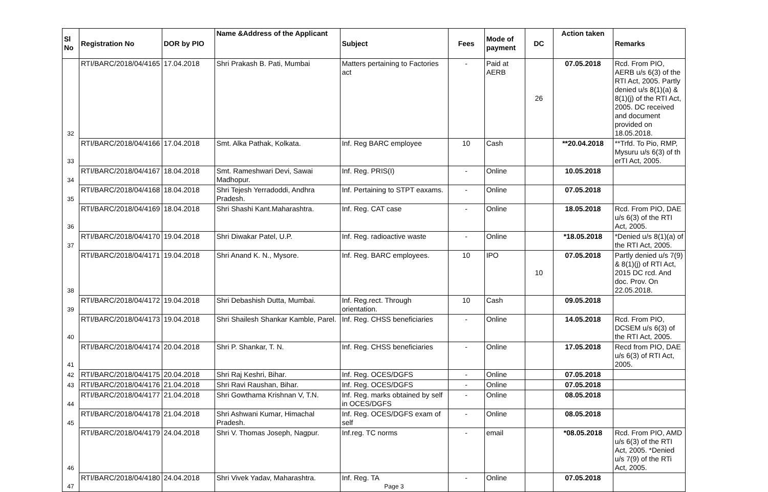| Sl No | Registration No | DOR by PIO | Name &Address of the Applicant | Subject | Fees | Mode of payment | DC | Action taken | Remarks |
| --- | --- | --- | --- | --- | --- | --- | --- | --- | --- |
| 32 | RTI/BARC/2018/04/4165 | 17.04.2018 | Shri Prakash B. Pati, Mumbai | Matters pertaining to Factories act | - | Paid at AERB | 26 | 07.05.2018 | Rcd. From PIO, AERB u/s 6(3) of the RTI Act, 2005. Partly denied u/s 8(1)(a) & 8(1)(j) of the RTI Act, 2005. DC received and document provided on 18.05.2018. |
| 33 | RTI/BARC/2018/04/4166 | 17.04.2018 | Smt. Alka Pathak, Kolkata. | Inf. Reg BARC employee | 10 | Cash | | **20.04.2018 | **Trfd. To Pio, RMP, Mysuru u/s 6(3) of th erTI Act, 2005. |
| 34 | RTI/BARC/2018/04/4167 | 18.04.2018 | Smt. Rameshwari Devi, Sawai Madhopur. | Inf. Reg. PRIS(I) | - | Online | | 10.05.2018 | |
| 35 | RTI/BARC/2018/04/4168 | 18.04.2018 | Shri Tejesh Yerradoddi, Andhra Pradesh. | Inf. Pertaining to STPT eaxams. | - | Online | | 07.05.2018 | |
| 36 | RTI/BARC/2018/04/4169 | 18.04.2018 | Shri Shashi Kant.Maharashtra. | Inf. Reg. CAT case | - | Online | | 18.05.2018 | Rcd. From PIO, DAE u/s 6(3) of the RTI Act, 2005. |
| 37 | RTI/BARC/2018/04/4170 | 19.04.2018 | Shri Diwakar Patel, U.P. | Inf. Reg. radioactive waste | - | Online | | *18.05.2018 | *Denied u/s 8(1)(a) of the RTI Act, 2005. |
| 38 | RTI/BARC/2018/04/4171 | 19.04.2018 | Shri Anand K. N., Mysore. | Inf. Reg. BARC employees. | 10 | IPO | 10 | 07.05.2018 | Partly denied u/s 7(9) & 8(1)(j) of RTI Act, 2015 DC rcd. And doc. Prov. On 22.05.2018. |
| 39 | RTI/BARC/2018/04/4172 | 19.04.2018 | Shri Debashish Dutta, Mumbai. | Inf. Reg.rect. Through orientation. | 10 | Cash | | 09.05.2018 | |
| 40 | RTI/BARC/2018/04/4173 | 19.04.2018 | Shri Shailesh Shankar Kamble, Parel. | Inf. Reg. CHSS beneficiaries | - | Online | | 14.05.2018 | Rcd. From PIO, DCSEM u/s 6(3) of the RTI Act, 2005. |
| 41 | RTI/BARC/2018/04/4174 | 20.04.2018 | Shri P. Shankar, T. N. | Inf. Reg. CHSS beneficiaries | - | Online | | 17.05.2018 | Recd from PIO, DAE u/s 6(3) of RTI Act, 2005. |
| 42 | RTI/BARC/2018/04/4175 | 20.04.2018 | Shri Raj Keshri, Bihar. | Inf. Reg. OCES/DGFS | - | Online | | 07.05.2018 | |
| 43 | RTI/BARC/2018/04/4176 | 21.04.2018 | Shri Ravi Raushan, Bihar. | Inf. Reg. OCES/DGFS | - | Online | | 07.05.2018 | |
| 44 | RTI/BARC/2018/04/4177 | 21.04.2018 | Shri Gowthama Krishnan V, T.N. | Inf. Reg. marks obtained by self in OCES/DGFS | - | Online | | 08.05.2018 | |
| 45 | RTI/BARC/2018/04/4178 | 21.04.2018 | Shri Ashwani Kumar, Himachal Pradesh. | Inf. Reg. OCES/DGFS exam of self | - | Online | | 08.05.2018 | |
| 46 | RTI/BARC/2018/04/4179 | 24.04.2018 | Shri V. Thomas Joseph, Nagpur. | Inf.reg. TC norms | - | email | | *08.05.2018 | Rcd. From PIO, AMD u/s 6(3) of the RTI Act, 2005. *Denied u/s 7(9) of the RTi Act, 2005. |
| 47 | RTI/BARC/2018/04/4180 | 24.04.2018 | Shri Vivek Yadav, Maharashtra. | Inf. Reg. TA Page 3 | - | Online | | 07.05.2018 | |